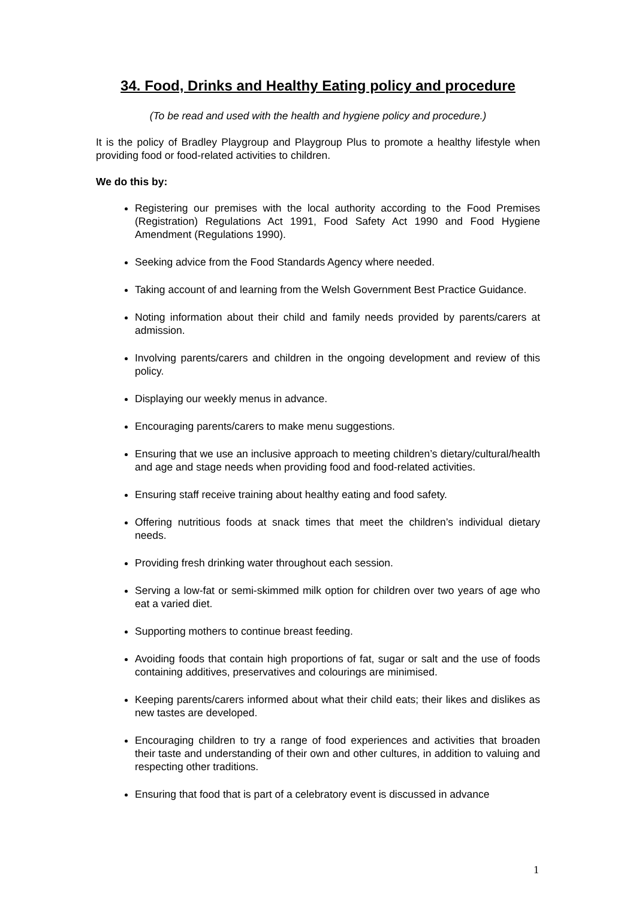34. Food, Drinks and Healthy Eating policy and procedure
(To be read and used with the health and hygiene policy and procedure.)
It is the policy of Bradley Playgroup and Playgroup Plus to promote a healthy lifestyle when providing food or food-related activities to children.
We do this by:
Registering our premises with the local authority according to the Food Premises (Registration) Regulations Act 1991, Food Safety Act 1990 and Food Hygiene Amendment (Regulations 1990).
Seeking advice from the Food Standards Agency where needed.
Taking account of and learning from the Welsh Government Best Practice Guidance.
Noting information about their child and family needs provided by parents/carers at admission.
Involving parents/carers and children in the ongoing development and review of this policy.
Displaying our weekly menus in advance.
Encouraging parents/carers to make menu suggestions.
Ensuring that we use an inclusive approach to meeting children’s dietary/cultural/health and age and stage needs when providing food and food-related activities.
Ensuring staff receive training about healthy eating and food safety.
Offering nutritious foods at snack times that meet the children’s individual dietary needs.
Providing fresh drinking water throughout each session.
Serving a low-fat or semi-skimmed milk option for children over two years of age who eat a varied diet.
Supporting mothers to continue breast feeding.
Avoiding foods that contain high proportions of fat, sugar or salt and the use of foods containing additives, preservatives and colourings are minimised.
Keeping parents/carers informed about what their child eats; their likes and dislikes as new tastes are developed.
Encouraging children to try a range of food experiences and activities that broaden their taste and understanding of their own and other cultures, in addition to valuing and respecting other traditions.
Ensuring that food that is part of a celebratory event is discussed in advance
1